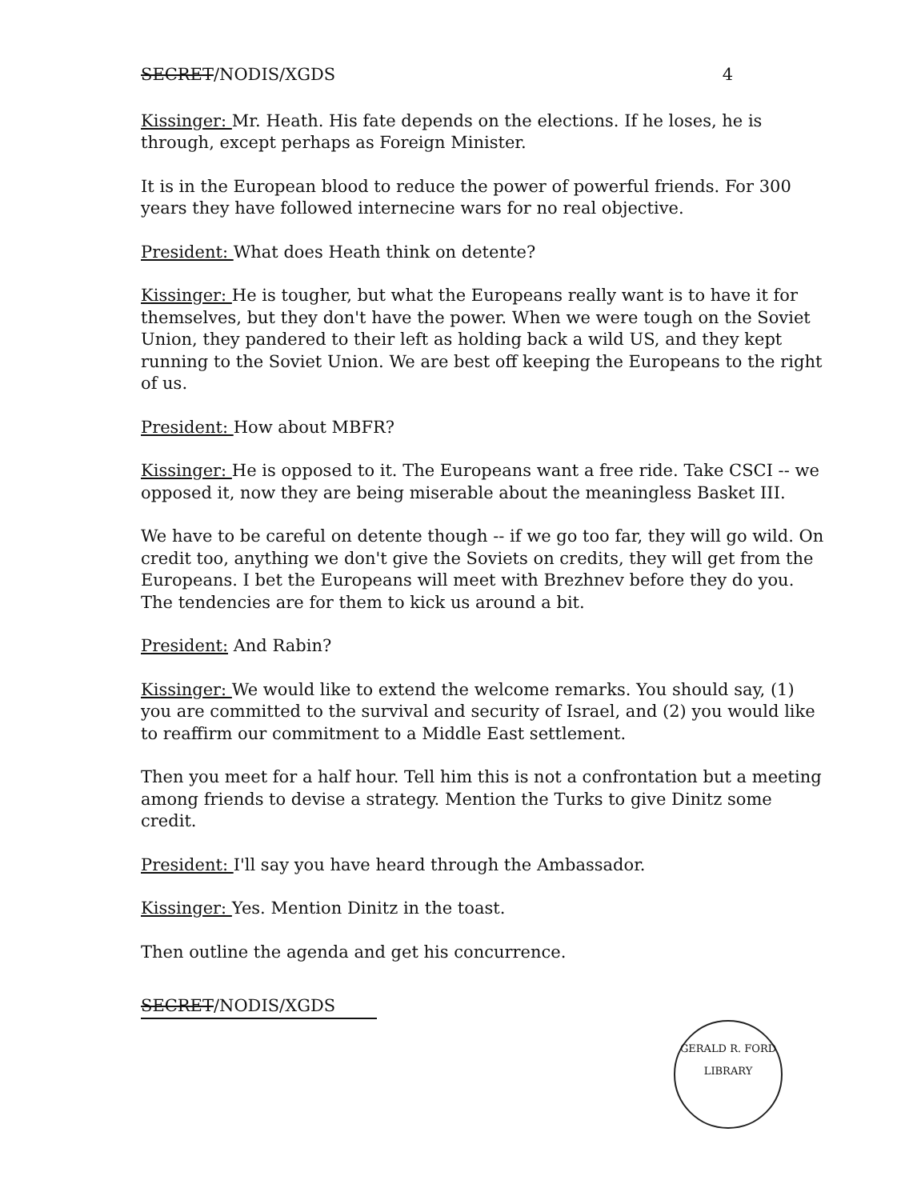SECRET/NODIS/XGDS 4
Kissinger: Mr. Heath. His fate depends on the elections. If he loses, he is through, except perhaps as Foreign Minister.
It is in the European blood to reduce the power of powerful friends. For 300 years they have followed internecine wars for no real objective.
President: What does Heath think on detente?
Kissinger: He is tougher, but what the Europeans really want is to have it for themselves, but they don't have the power. When we were tough on the Soviet Union, they pandered to their left as holding back a wild US, and they kept running to the Soviet Union. We are best off keeping the Europeans to the right of us.
President: How about MBFR?
Kissinger: He is opposed to it. The Europeans want a free ride. Take CSCI -- we opposed it, now they are being miserable about the meaningless Basket III.
We have to be careful on detente though -- if we go too far, they will go wild. On credit too, anything we don't give the Soviets on credits, they will get from the Europeans. I bet the Europeans will meet with Brezhnev before they do you. The tendencies are for them to kick us around a bit.
President: And Rabin?
Kissinger: We would like to extend the welcome remarks. You should say, (1) you are committed to the survival and security of Israel, and (2) you would like to reaffirm our commitment to a Middle East settlement.
Then you meet for a half hour. Tell him this is not a confrontation but a meeting among friends to devise a strategy. Mention the Turks to give Dinitz some credit.
President: I'll say you have heard through the Ambassador.
Kissinger: Yes. Mention Dinitz in the toast.
Then outline the agenda and get his concurrence.
SECRET/NODIS/XGDS
GERALD R. FORD LIBRARY